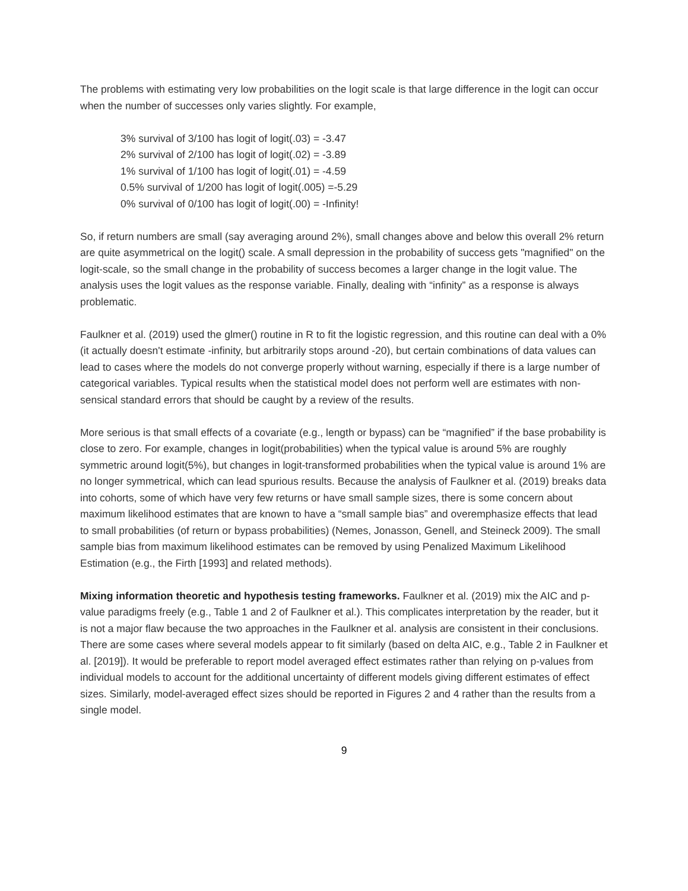The problems with estimating very low probabilities on the logit scale is that large difference in the logit can occur when the number of successes only varies slightly. For example,
3% survival of 3/100 has logit of logit(.03) = -3.47
2% survival of 2/100 has logit of logit(.02) = -3.89
1% survival of 1/100 has logit of logit(.01) = -4.59
0.5% survival of 1/200 has logit of logit(.005) =-5.29
0% survival of 0/100 has logit of logit(.00) = -Infinity!
So, if return numbers are small (say averaging around 2%), small changes above and below this overall 2% return are quite asymmetrical on the logit() scale. A small depression in the probability of success gets "magnified" on the logit-scale, so the small change in the probability of success becomes a larger change in the logit value. The analysis uses the logit values as the response variable. Finally, dealing with “infinity” as a response is always problematic.
Faulkner et al. (2019) used the glmer() routine in R to fit the logistic regression, and this routine can deal with a 0% (it actually doesn't estimate -infinity, but arbitrarily stops around -20), but certain combinations of data values can lead to cases where the models do not converge properly without warning, especially if there is a large number of categorical variables. Typical results when the statistical model does not perform well are estimates with non-sensical standard errors that should be caught by a review of the results.
More serious is that small effects of a covariate (e.g., length or bypass) can be “magnified” if the base probability is close to zero. For example, changes in logit(probabilities) when the typical value is around 5% are roughly symmetric around logit(5%), but changes in logit-transformed probabilities when the typical value is around 1% are no longer symmetrical, which can lead spurious results. Because the analysis of Faulkner et al. (2019) breaks data into cohorts, some of which have very few returns or have small sample sizes, there is some concern about maximum likelihood estimates that are known to have a “small sample bias” and overemphasize effects that lead to small probabilities (of return or bypass probabilities) (Nemes, Jonasson, Genell, and Steineck 2009). The small sample bias from maximum likelihood estimates can be removed by using Penalized Maximum Likelihood Estimation (e.g., the Firth [1993] and related methods).
Mixing information theoretic and hypothesis testing frameworks. Faulkner et al. (2019) mix the AIC and p-value paradigms freely (e.g., Table 1 and 2 of Faulkner et al.). This complicates interpretation by the reader, but it is not a major flaw because the two approaches in the Faulkner et al. analysis are consistent in their conclusions. There are some cases where several models appear to fit similarly (based on delta AIC, e.g., Table 2 in Faulkner et al. [2019]). It would be preferable to report model averaged effect estimates rather than relying on p-values from individual models to account for the additional uncertainty of different models giving different estimates of effect sizes. Similarly, model-averaged effect sizes should be reported in Figures 2 and 4 rather than the results from a single model.
9